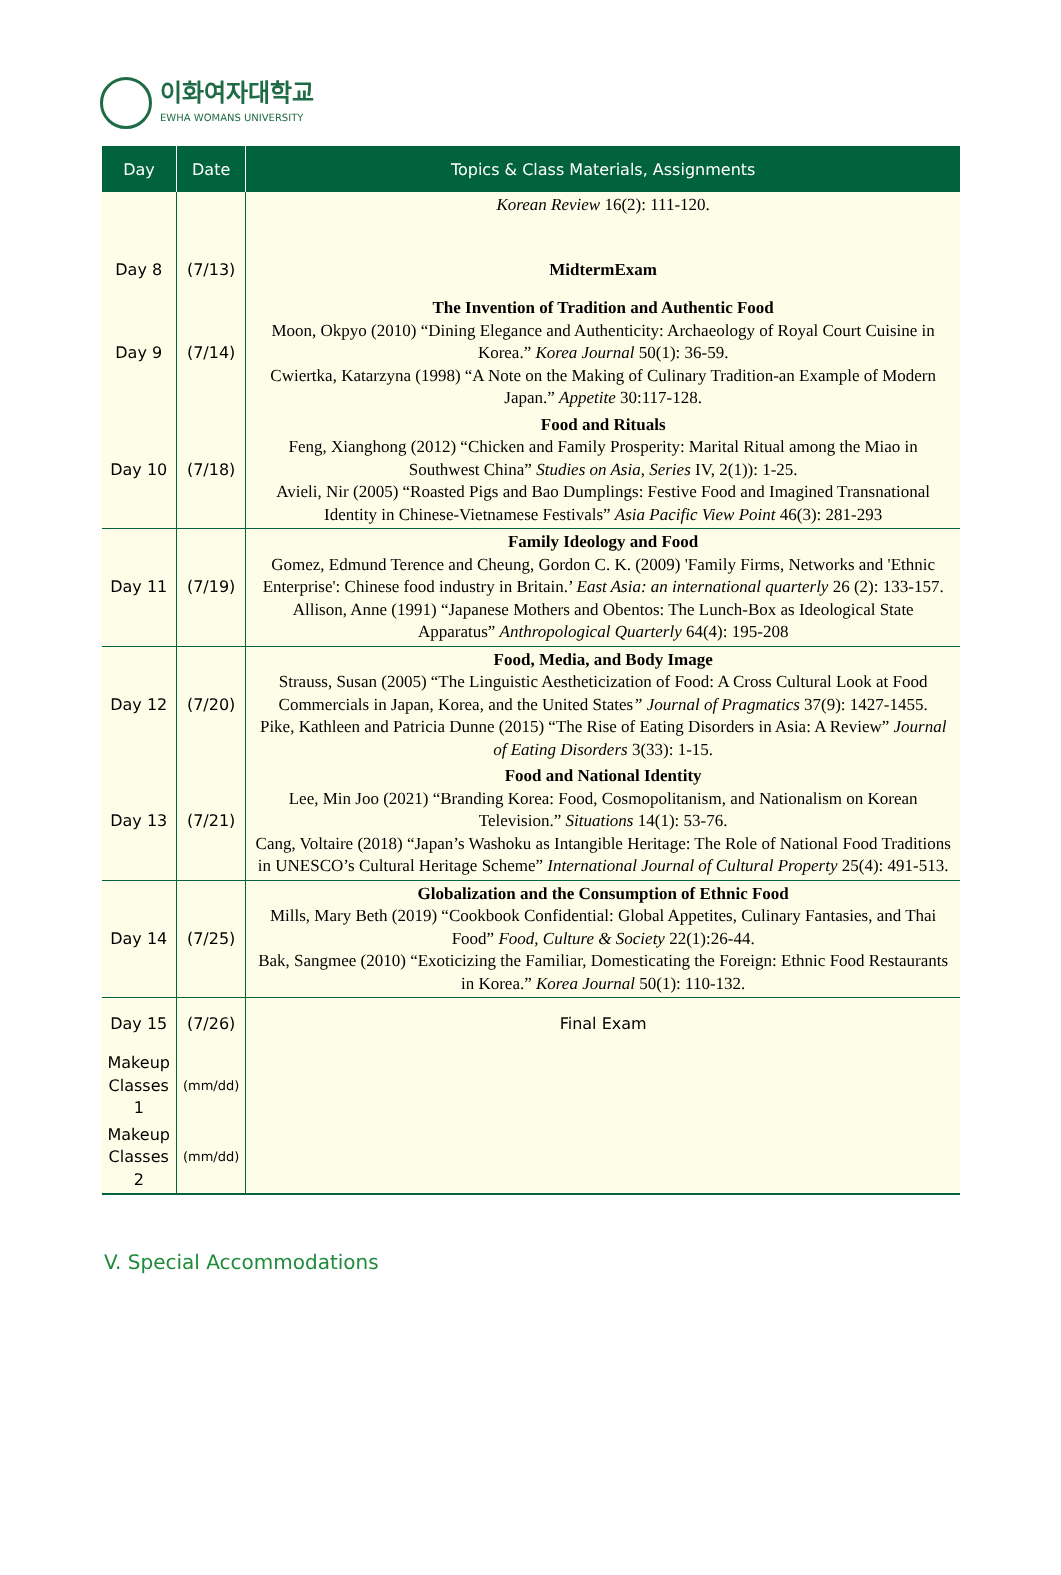이화여자대학교
EWHA WOMANS UNIVERSITY
| Day | Date | Topics & Class Materials, Assignments |
| --- | --- | --- |
| | | Korean Review 16(2): 111-120. |
| Day 8 | (7/13) | MidtermExam |
| Day 9 | (7/14) | The Invention of Tradition and Authentic Food Moon, Okpyo (2010) “Dining Elegance and Authenticity: Archaeology of Royal Court Cuisine in Korea.” Korea Journal 50(1): 36-59. Cwiertka, Katarzyna (1998) “A Note on the Making of Culinary Tradition-an Example of Modern Japan.” Appetite 30:117-128. |
| Day 10 | (7/18) | Food and Rituals Feng, Xianghong (2012) “Chicken and Family Prosperity: Marital Ritual among the Miao in Southwest China” Studies on Asia, Series IV, 2(1)): 1-25. Avieli, Nir (2005) “Roasted Pigs and Bao Dumplings: Festive Food and Imagined Transnational Identity in Chinese-Vietnamese Festivals” Asia Pacific View Point 46(3): 281-293 |
| Day 11 | (7/19) | Family Ideology and Food Gomez, Edmund Terence and Cheung, Gordon C. K. (2009) 'Family Firms, Networks and 'Ethnic Enterprise': Chinese food industry in Britain.’ East Asia: an international quarterly 26 (2): 133-157. Allison, Anne (1991) “Japanese Mothers and Obentos: The Lunch-Box as Ideological State Apparatus” Anthropological Quarterly 64(4): 195-208 |
| Day 12 | (7/20) | Food, Media, and Body Image Strauss, Susan (2005) “The Linguistic Aestheticization of Food: A Cross Cultural Look at Food Commercials in Japan, Korea, and the United States ” Journal of Pragmatics 37(9): 1427-1455. Pike, Kathleen and Patricia Dunne (2015) “The Rise of Eating Disorders in Asia: A Review” Journal of Eating Disorders 3(33): 1-15. |
| Day 13 | (7/21) | Food and National Identity Lee, Min Joo (2021) “Branding Korea: Food, Cosmopolitanism, and Nationalism on Korean Television.” Situations 14(1): 53-76. Cang, Voltaire (2018) “Japan’s Washoku as Intangible Heritage: The Role of National Food Traditions in UNESCO’s Cultural Heritage Scheme” International Journal of Cultural Property 25(4): 491-513. |
| Day 14 | (7/25) | Globalization and the Consumption of Ethnic Food Mills, Mary Beth (2019) “Cookbook Confidential: Global Appetites, Culinary Fantasies, and Thai Food” Food, Culture & Society 22(1):26-44. Bak, Sangmee (2010) “Exoticizing the Familiar, Domesticating the Foreign: Ethnic Food Restaurants in Korea.” Korea Journal 50(1): 110-132. |
| Day 15 | (7/26) | Final Exam |
| Makeup Classes 1 | (mm/dd) | |
| Makeup Classes 2 | (mm/dd) | |
V. Special Accommodations